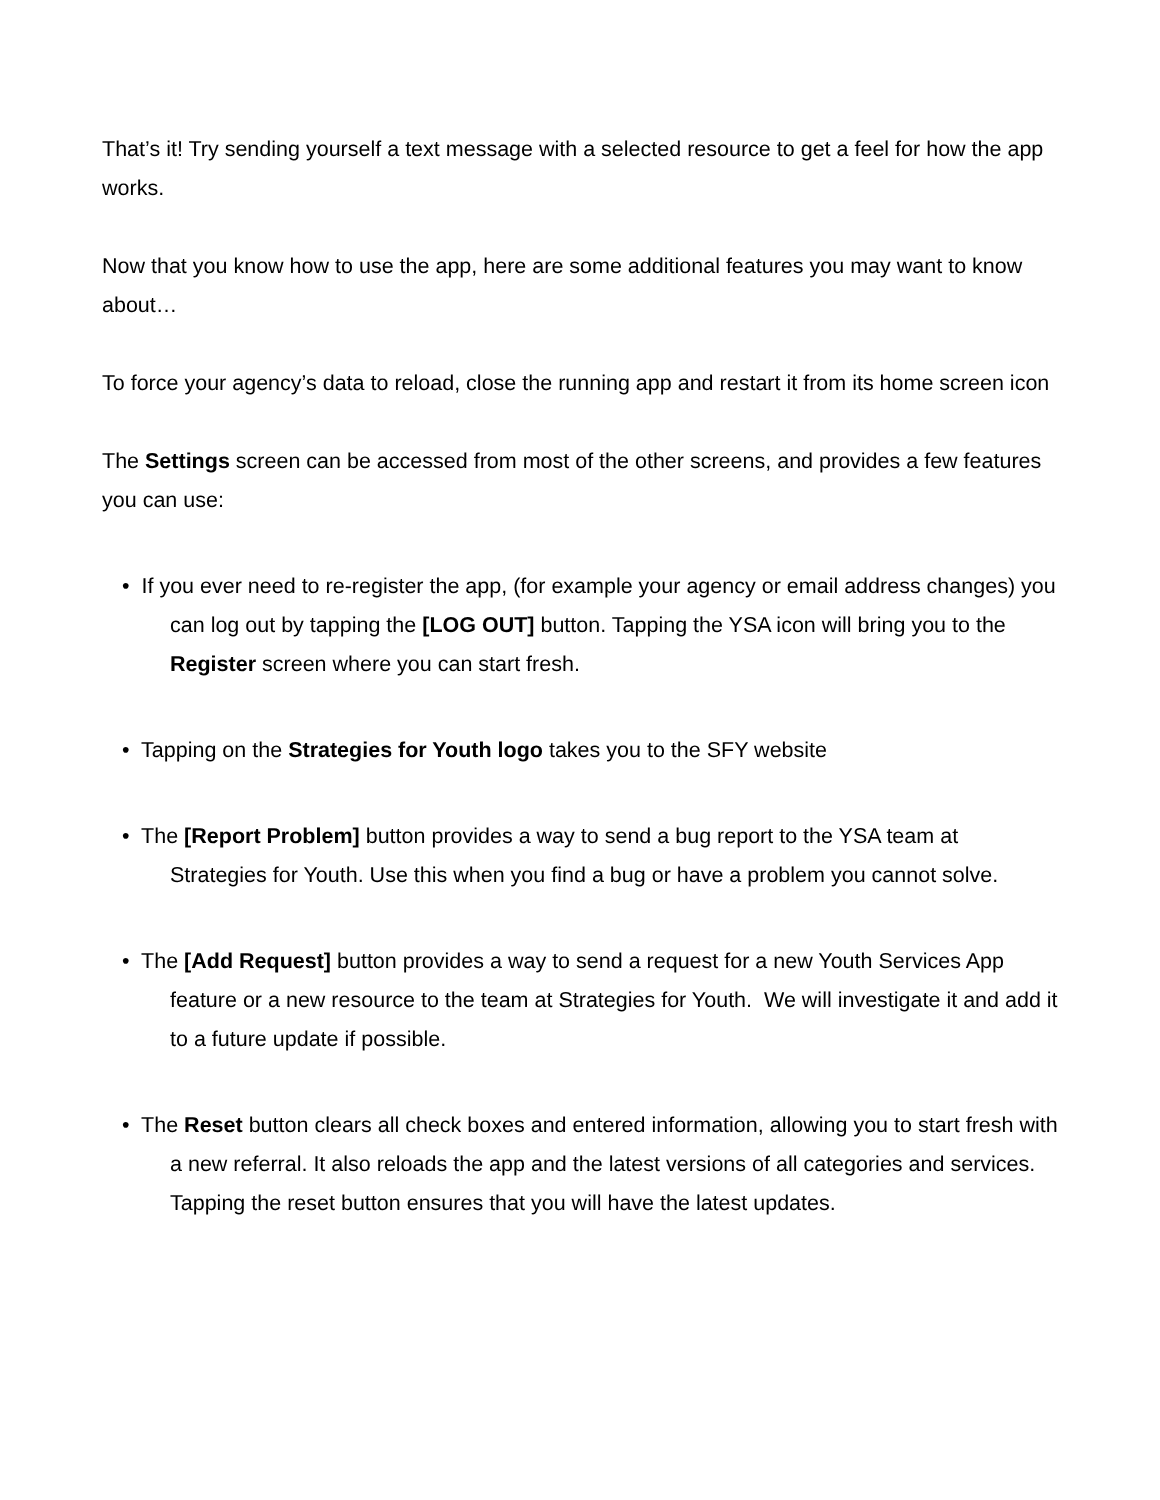That’s it! Try sending yourself a text message with a selected resource to get a feel for how the app works.
Now that you know how to use the app, here are some additional features you may want to know about…
To force your agency’s data to reload, close the running app and restart it from its home screen icon
The Settings screen can be accessed from most of the other screens, and provides a few features you can use:
• If you ever need to re-register the app, (for example your agency or email address changes) you can log out by tapping the [LOG OUT] button. Tapping the YSA icon will bring you to the Register screen where you can start fresh.
• Tapping on the Strategies for Youth logo takes you to the SFY website
• The [Report Problem] button provides a way to send a bug report to the YSA team at Strategies for Youth. Use this when you find a bug or have a problem you cannot solve.
• The [Add Request] button provides a way to send a request for a new Youth Services App feature or a new resource to the team at Strategies for Youth. We will investigate it and add it to a future update if possible.
• The Reset button clears all check boxes and entered information, allowing you to start fresh with a new referral. It also reloads the app and the latest versions of all categories and services. Tapping the reset button ensures that you will have the latest updates.